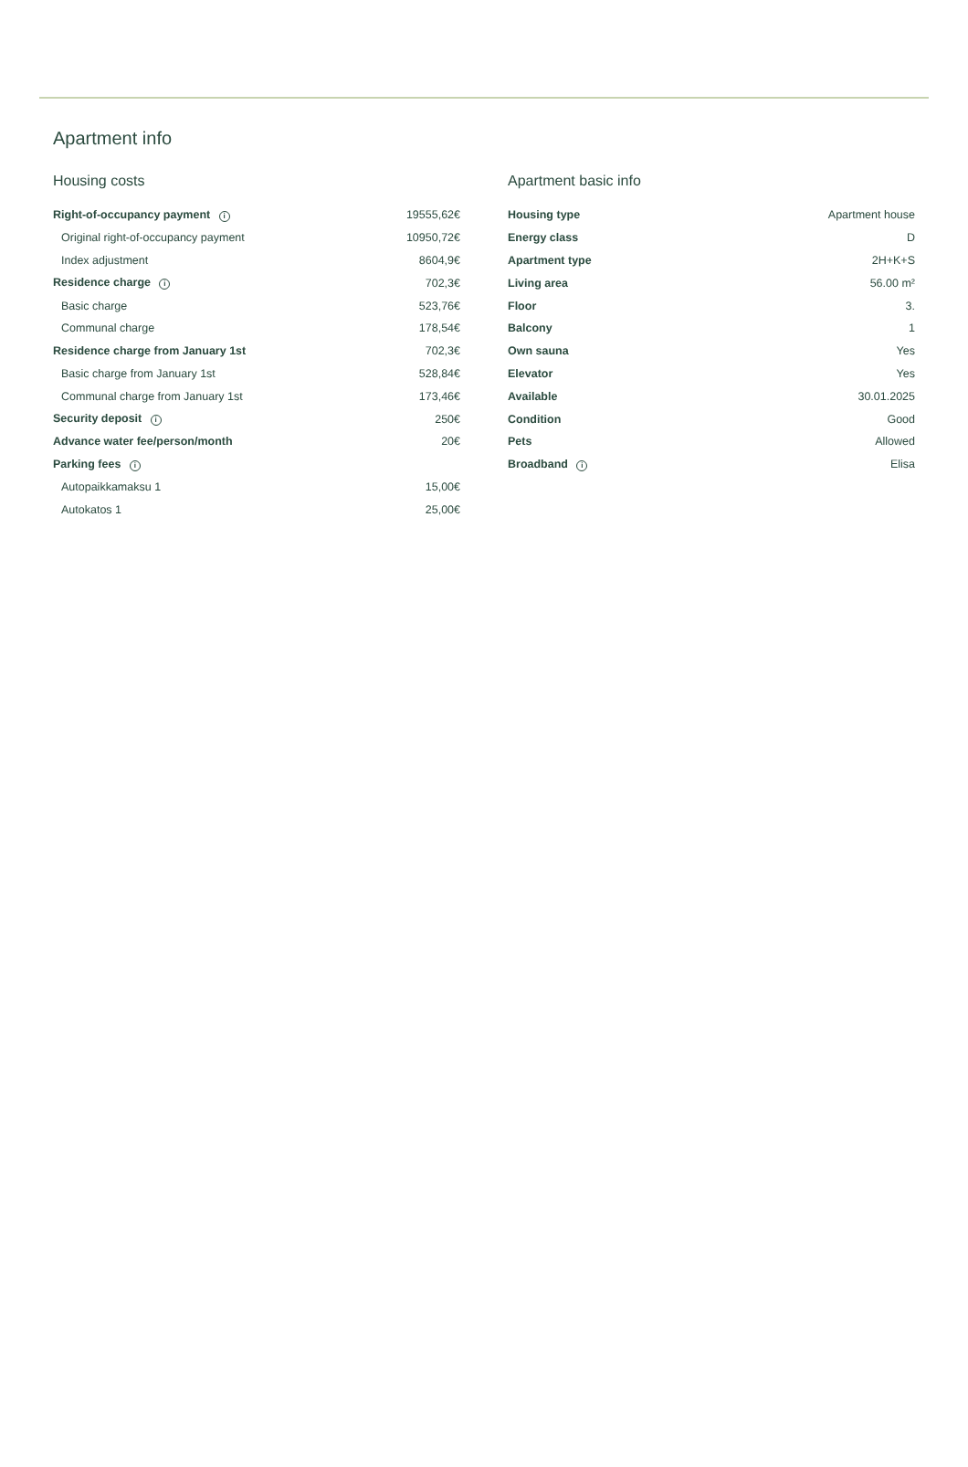Apartment info
Housing costs
| Right-of-occupancy payment i | 19555,62€ |
| Original right-of-occupancy payment | 10950,72€ |
| Index adjustment | 8604,9€ |
| Residence charge i | 702,3€ |
| Basic charge | 523,76€ |
| Communal charge | 178,54€ |
| Residence charge from January 1st | 702,3€ |
| Basic charge from January 1st | 528,84€ |
| Communal charge from January 1st | 173,46€ |
| Security deposit i | 250€ |
| Advance water fee/person/month | 20€ |
| Parking fees i | |
| Autopaikkamaksu 1 | 15,00€ |
| Autokatos 1 | 25,00€ |
Apartment basic info
| Housing type | Apartment house |
| Energy class | D |
| Apartment type | 2H+K+S |
| Living area | 56.00 m² |
| Floor | 3. |
| Balcony | 1 |
| Own sauna | Yes |
| Elevator | Yes |
| Available | 30.01.2025 |
| Condition | Good |
| Pets | Allowed |
| Broadband i | Elisa |